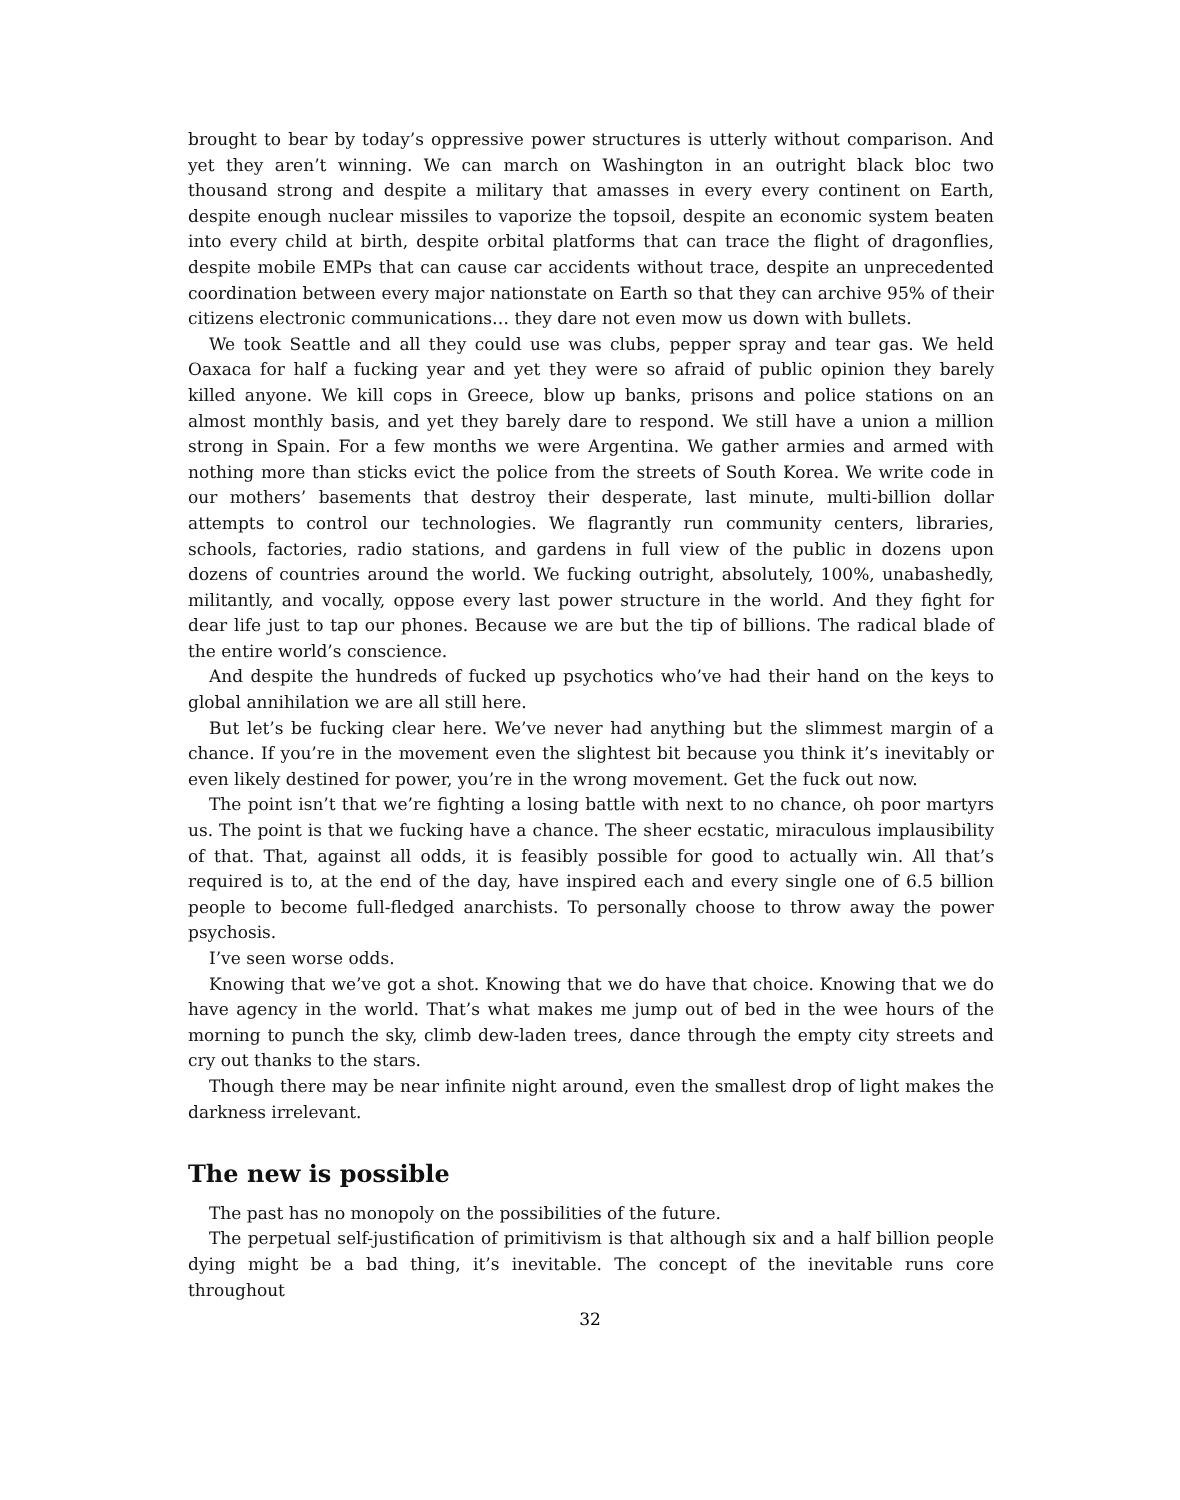brought to bear by today’s oppressive power structures is utterly without comparison. And yet they aren’t winning. We can march on Washington in an outright black bloc two thousand strong and despite a military that amasses in every every continent on Earth, despite enough nuclear missiles to vaporize the topsoil, despite an economic system beaten into every child at birth, despite orbital platforms that can trace the flight of dragonflies, despite mobile EMPs that can cause car accidents without trace, despite an unprecedented coordination between every major nationstate on Earth so that they can archive 95% of their citizens electronic communications… they dare not even mow us down with bullets.
We took Seattle and all they could use was clubs, pepper spray and tear gas. We held Oaxaca for half a fucking year and yet they were so afraid of public opinion they barely killed anyone. We kill cops in Greece, blow up banks, prisons and police stations on an almost monthly basis, and yet they barely dare to respond. We still have a union a million strong in Spain. For a few months we were Argentina. We gather armies and armed with nothing more than sticks evict the police from the streets of South Korea. We write code in our mothers’ basements that destroy their desperate, last minute, multi-billion dollar attempts to control our technologies. We flagrantly run community centers, libraries, schools, factories, radio stations, and gardens in full view of the public in dozens upon dozens of countries around the world. We fucking outright, absolutely, 100%, unabashedly, militantly, and vocally, oppose every last power structure in the world. And they fight for dear life just to tap our phones. Because we are but the tip of billions. The radical blade of the entire world’s conscience.
And despite the hundreds of fucked up psychotics who’ve had their hand on the keys to global annihilation we are all still here.
But let’s be fucking clear here. We’ve never had anything but the slimmest margin of a chance. If you’re in the movement even the slightest bit because you think it’s inevitably or even likely destined for power, you’re in the wrong movement. Get the fuck out now.
The point isn’t that we’re fighting a losing battle with next to no chance, oh poor martyrs us. The point is that we fucking have a chance. The sheer ecstatic, miraculous implausibility of that. That, against all odds, it is feasibly possible for good to actually win. All that’s required is to, at the end of the day, have inspired each and every single one of 6.5 billion people to become full-fledged anarchists. To personally choose to throw away the power psychosis.
I’ve seen worse odds.
Knowing that we’ve got a shot. Knowing that we do have that choice. Knowing that we do have agency in the world. That’s what makes me jump out of bed in the wee hours of the morning to punch the sky, climb dew-laden trees, dance through the empty city streets and cry out thanks to the stars.
Though there may be near infinite night around, even the smallest drop of light makes the darkness irrelevant.
The new is possible
The past has no monopoly on the possibilities of the future.
The perpetual self-justification of primitivism is that although six and a half billion people dying might be a bad thing, it’s inevitable. The concept of the inevitable runs core throughout
32